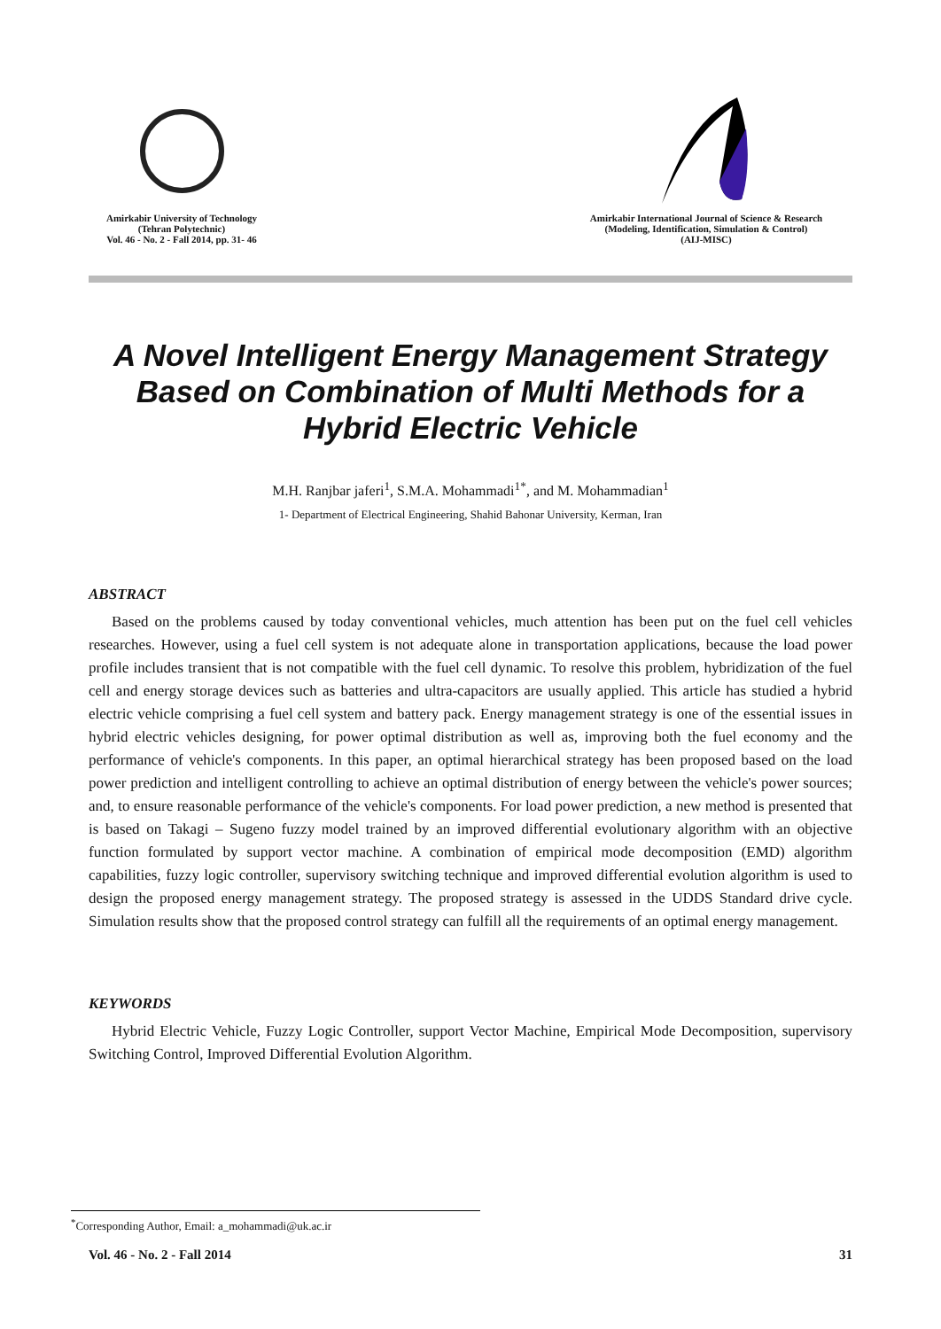Amirkabir University of Technology
(Tehran Polytechnic)
Vol. 46 - No. 2 - Fall 2014, pp. 31- 46
Amirkabir International Journal of Science & Research
(Modeling, Identification, Simulation & Control)
(AIJ-MISC)
A Novel Intelligent Energy Management Strategy Based on Combination of Multi Methods for a Hybrid Electric Vehicle
M.H. Ranjbar jaferi<sup>1</sup>, S.M.A. Mohammadi<sup>1*</sup>, and M. Mohammadian<sup>1</sup>
1- Department of Electrical Engineering, Shahid Bahonar University, Kerman, Iran
ABSTRACT
Based on the problems caused by today conventional vehicles, much attention has been put on the fuel cell vehicles researches. However, using a fuel cell system is not adequate alone in transportation applications, because the load power profile includes transient that is not compatible with the fuel cell dynamic. To resolve this problem, hybridization of the fuel cell and energy storage devices such as batteries and ultra-capacitors are usually applied. This article has studied a hybrid electric vehicle comprising a fuel cell system and battery pack. Energy management strategy is one of the essential issues in hybrid electric vehicles designing, for power optimal distribution as well as, improving both the fuel economy and the performance of vehicle's components. In this paper, an optimal hierarchical strategy has been proposed based on the load power prediction and intelligent controlling to achieve an optimal distribution of energy between the vehicle's power sources; and, to ensure reasonable performance of the vehicle's components. For load power prediction, a new method is presented that is based on Takagi – Sugeno fuzzy model trained by an improved differential evolutionary algorithm with an objective function formulated by support vector machine. A combination of empirical mode decomposition (EMD) algorithm capabilities, fuzzy logic controller, supervisory switching technique and improved differential evolution algorithm is used to design the proposed energy management strategy. The proposed strategy is assessed in the UDDS Standard drive cycle. Simulation results show that the proposed control strategy can fulfill all the requirements of an optimal energy management.
KEYWORDS
Hybrid Electric Vehicle, Fuzzy Logic Controller, support Vector Machine, Empirical Mode Decomposition, supervisory Switching Control, Improved Differential Evolution Algorithm.
<sup>*</sup> Corresponding Author, Email: a_mohammadi@uk.ac.ir
Vol. 46 - No. 2 - Fall 2014 31